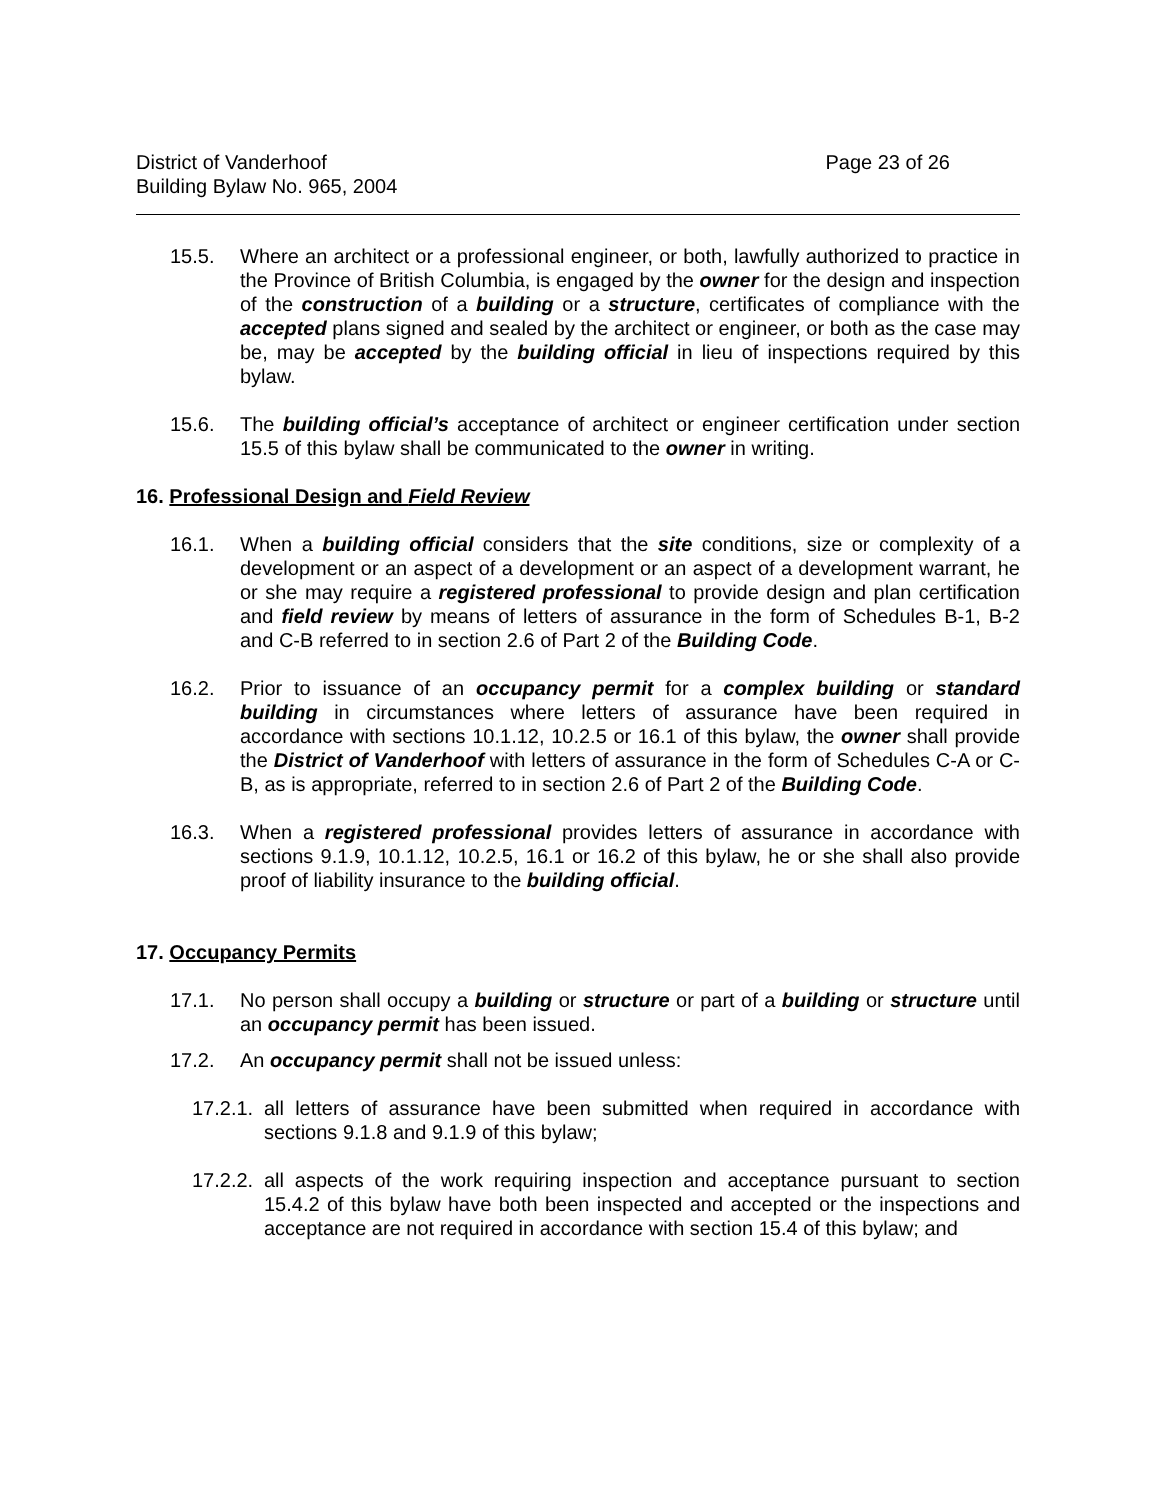District of Vanderhoof Page 23 of 26
Building Bylaw No. 965, 2004
15.5. Where an architect or a professional engineer, or both, lawfully authorized to practice in the Province of British Columbia, is engaged by the owner for the design and inspection of the construction of a building or a structure, certificates of compliance with the accepted plans signed and sealed by the architect or engineer, or both as the case may be, may be accepted by the building official in lieu of inspections required by this bylaw.
15.6. The building official’s acceptance of architect or engineer certification under section 15.5 of this bylaw shall be communicated to the owner in writing.
16. Professional Design and Field Review
16.1. When a building official considers that the site conditions, size or complexity of a development or an aspect of a development or an aspect of a development warrant, he or she may require a registered professional to provide design and plan certification and field review by means of letters of assurance in the form of Schedules B-1, B-2 and C-B referred to in section 2.6 of Part 2 of the Building Code.
16.2. Prior to issuance of an occupancy permit for a complex building or standard building in circumstances where letters of assurance have been required in accordance with sections 10.1.12, 10.2.5 or 16.1 of this bylaw, the owner shall provide the District of Vanderhoof with letters of assurance in the form of Schedules C-A or C-B, as is appropriate, referred to in section 2.6 of Part 2 of the Building Code.
16.3. When a registered professional provides letters of assurance in accordance with sections 9.1.9, 10.1.12, 10.2.5, 16.1 or 16.2 of this bylaw, he or she shall also provide proof of liability insurance to the building official.
17. Occupancy Permits
17.1. No person shall occupy a building or structure or part of a building or structure until an occupancy permit has been issued.
17.2. An occupancy permit shall not be issued unless:
17.2.1. all letters of assurance have been submitted when required in accordance with sections 9.1.8 and 9.1.9 of this bylaw;
17.2.2. all aspects of the work requiring inspection and acceptance pursuant to section 15.4.2 of this bylaw have both been inspected and accepted or the inspections and acceptance are not required in accordance with section 15.4 of this bylaw; and